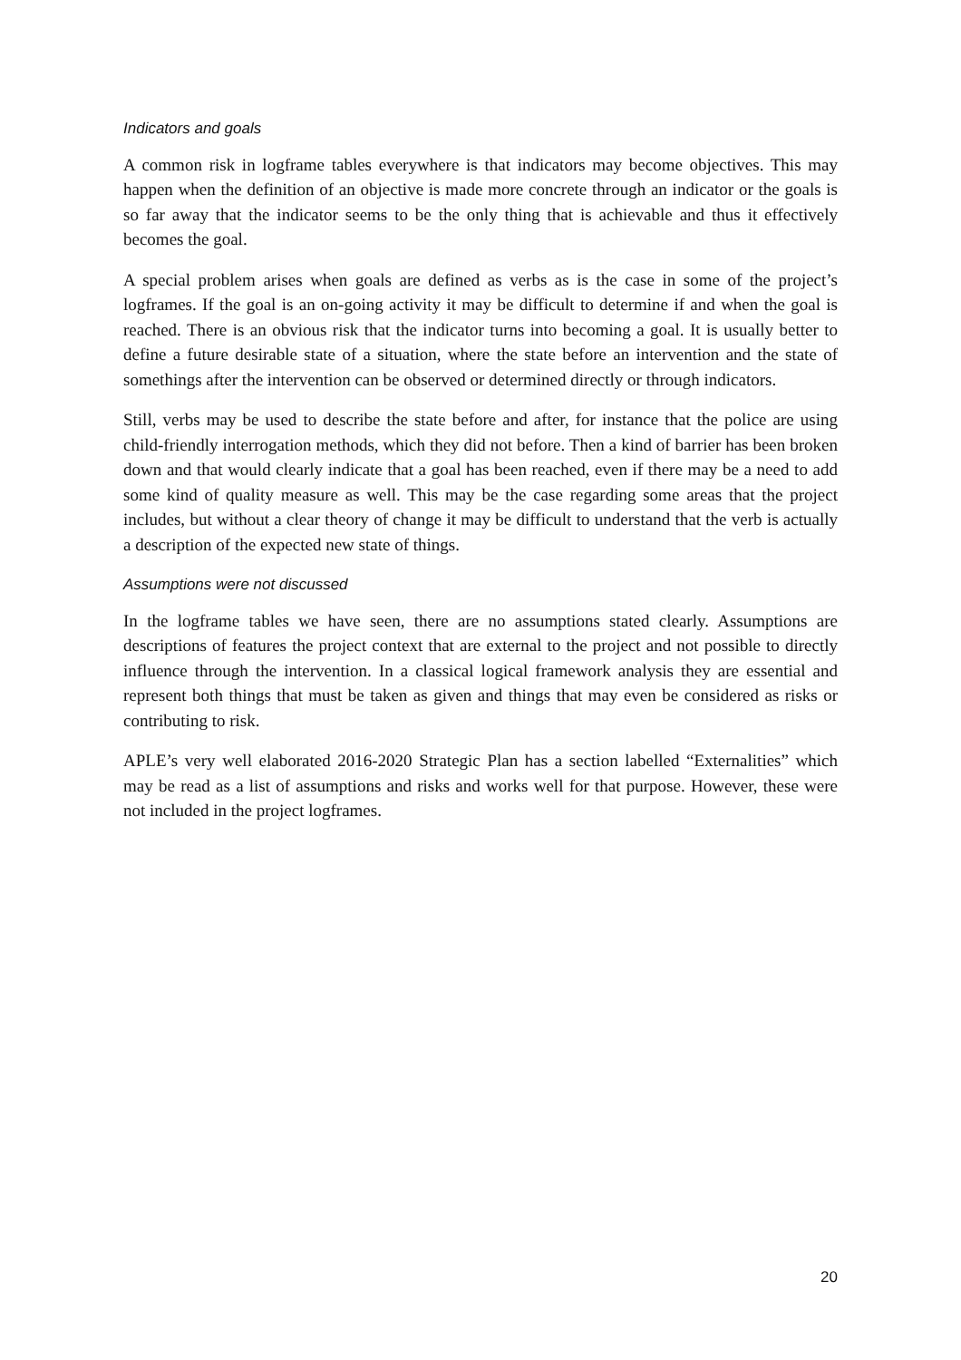Indicators and goals
A common risk in logframe tables everywhere is that indicators may become objectives. This may happen when the definition of an objective is made more concrete through an indicator or the goals is so far away that the indicator seems to be the only thing that is achievable and thus it effectively becomes the goal.
A special problem arises when goals are defined as verbs as is the case in some of the project’s logframes. If the goal is an on-going activity it may be difficult to determine if and when the goal is reached. There is an obvious risk that the indicator turns into becoming a goal. It is usually better to define a future desirable state of a situation, where the state before an intervention and the state of somethings after the intervention can be observed or determined directly or through indicators.
Still, verbs may be used to describe the state before and after, for instance that the police are using child-friendly interrogation methods, which they did not before. Then a kind of barrier has been broken down and that would clearly indicate that a goal has been reached, even if there may be a need to add some kind of quality measure as well. This may be the case regarding some areas that the project includes, but without a clear theory of change it may be difficult to understand that the verb is actually a description of the expected new state of things.
Assumptions were not discussed
In the logframe tables we have seen, there are no assumptions stated clearly. Assumptions are descriptions of features the project context that are external to the project and not possible to directly influence through the intervention. In a classical logical framework analysis they are essential and represent both things that must be taken as given and things that may even be considered as risks or contributing to risk.
APLE’s very well elaborated 2016-2020 Strategic Plan has a section labelled “Externalities” which may be read as a list of assumptions and risks and works well for that purpose. However, these were not included in the project logframes.
20